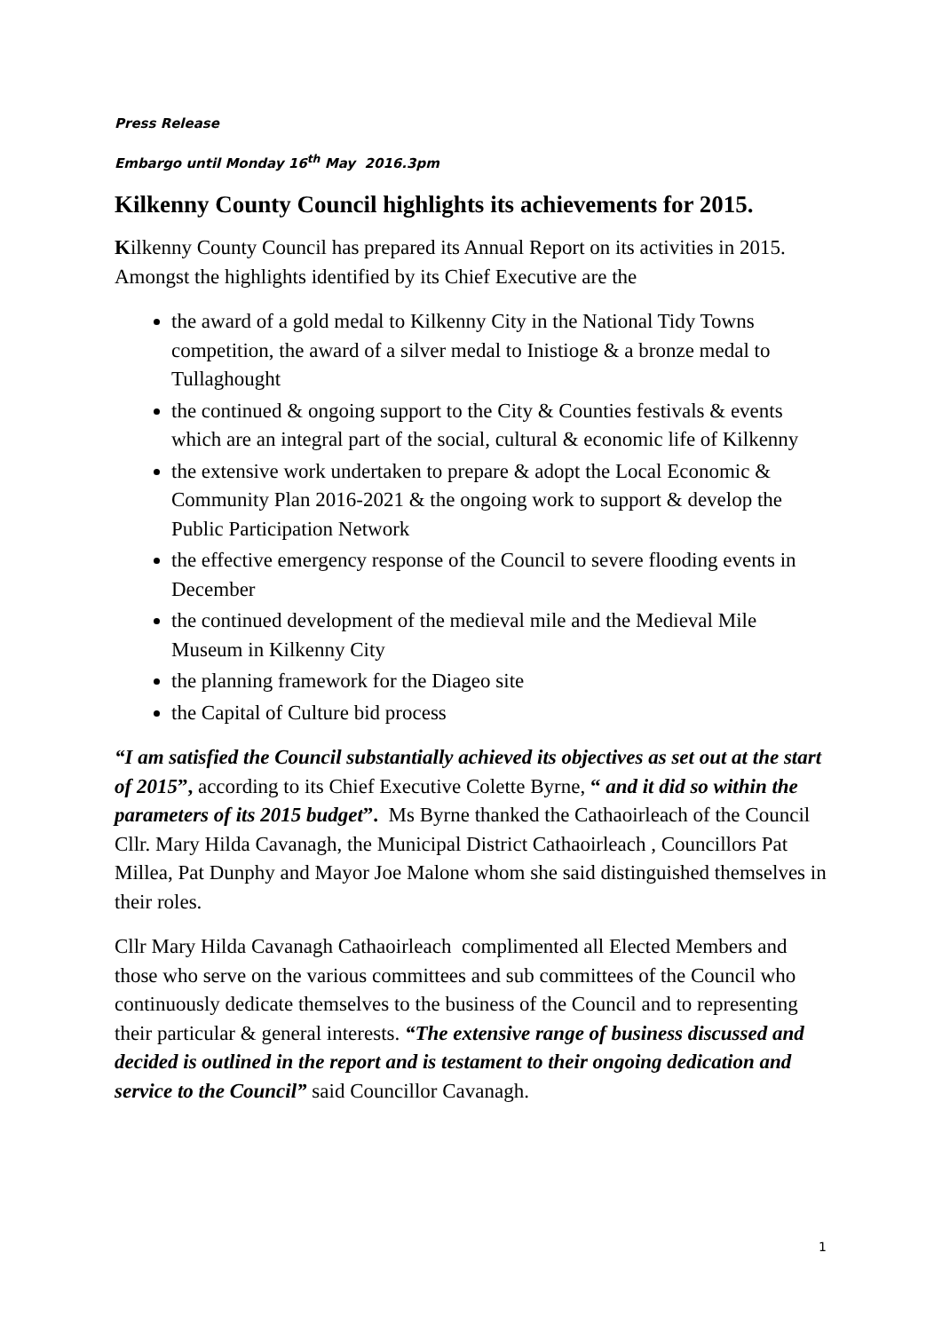Press Release
Embargo until Monday 16<sup>th</sup> May 2016.3pm
Kilkenny County Council highlights its achievements for 2015.
Kilkenny County Council has prepared its Annual Report on its activities in 2015. Amongst the highlights identified by its Chief Executive are the
the award of a gold medal to Kilkenny City in the National Tidy Towns competition, the award of a silver medal to Inistioge & a bronze medal to Tullaghought
the continued & ongoing support to the City & Counties festivals & events which are an integral part of the social, cultural & economic life of Kilkenny
the extensive work undertaken to prepare & adopt the Local Economic & Community Plan 2016-2021 & the ongoing work to support & develop the Public Participation Network
the effective emergency response of the Council to severe flooding events in December
the continued development of the medieval mile and the Medieval Mile Museum in Kilkenny City
the planning framework for the Diageo site
the Capital of Culture bid process
“I am satisfied the Council substantially achieved its objectives as set out at the start of 2015”, according to its Chief Executive Colette Byrne, “ and it did so within the parameters of its 2015 budget”. Ms Byrne thanked the Cathaoirleach of the Council Cllr. Mary Hilda Cavanagh, the Municipal District Cathaoirleach , Councillors Pat Millea, Pat Dunphy and Mayor Joe Malone whom she said distinguished themselves in their roles.
Cllr Mary Hilda Cavanagh Cathaoirleach complimented all Elected Members and those who serve on the various committees and sub committees of the Council who continuously dedicate themselves to the business of the Council and to representing their particular & general interests. “The extensive range of business discussed and decided is outlined in the report and is testament to their ongoing dedication and service to the Council” said Councillor Cavanagh.
1